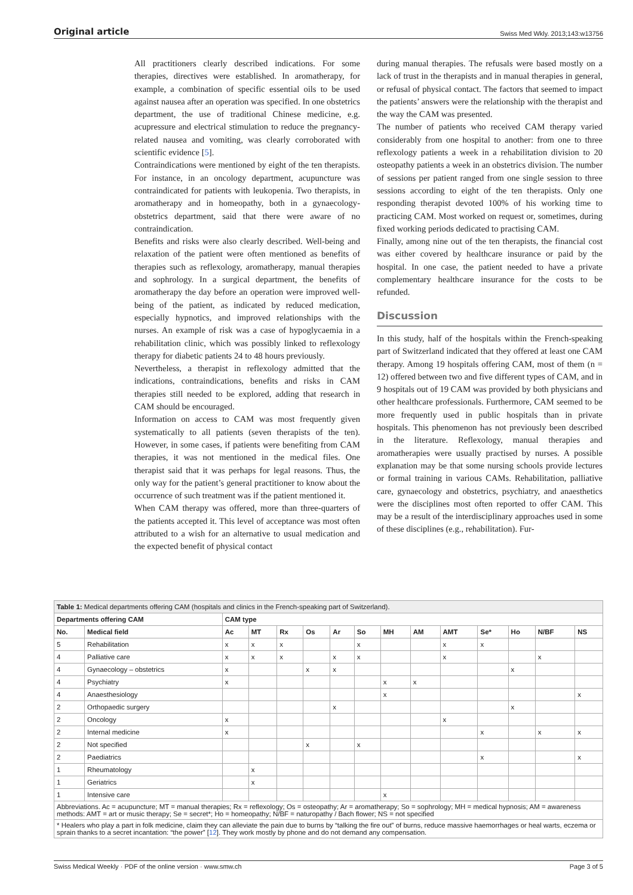Original article Swiss Med Wkly. 2013;143:w13756
All practitioners clearly described indications. For some therapies, directives were established. In aromatherapy, for example, a combination of specific essential oils to be used against nausea after an operation was specified. In one obstetrics department, the use of traditional Chinese medicine, e.g. acupressure and electrical stimulation to reduce the pregnancy-related nausea and vomiting, was clearly corroborated with scientific evidence [5].
Contraindications were mentioned by eight of the ten therapists. For instance, in an oncology department, acupuncture was contraindicated for patients with leukopenia. Two therapists, in aromatherapy and in homeopathy, both in a gynaecology-obstetrics department, said that there were aware of no contraindication.
Benefits and risks were also clearly described. Well-being and relaxation of the patient were often mentioned as benefits of therapies such as reflexology, aromatherapy, manual therapies and sophrology. In a surgical department, the benefits of aromatherapy the day before an operation were improved well-being of the patient, as indicated by reduced medication, especially hypnotics, and improved relationships with the nurses. An example of risk was a case of hypoglycaemia in a rehabilitation clinic, which was possibly linked to reflexology therapy for diabetic patients 24 to 48 hours previously.
Nevertheless, a therapist in reflexology admitted that the indications, contraindications, benefits and risks in CAM therapies still needed to be explored, adding that research in CAM should be encouraged.
Information on access to CAM was most frequently given systematically to all patients (seven therapists of the ten). However, in some cases, if patients were benefiting from CAM therapies, it was not mentioned in the medical files. One therapist said that it was perhaps for legal reasons. Thus, the only way for the patient’s general practitioner to know about the occurrence of such treatment was if the patient mentioned it.
When CAM therapy was offered, more than three-quarters of the patients accepted it. This level of acceptance was most often attributed to a wish for an alternative to usual medication and the expected benefit of physical contact
during manual therapies. The refusals were based mostly on a lack of trust in the therapists and in manual therapies in general, or refusal of physical contact. The factors that seemed to impact the patients’ answers were the relationship with the therapist and the way the CAM was presented.
The number of patients who received CAM therapy varied considerably from one hospital to another: from one to three reflexology patients a week in a rehabilitation division to 20 osteopathy patients a week in an obstetrics division. The number of sessions per patient ranged from one single session to three sessions according to eight of the ten therapists. Only one responding therapist devoted 100% of his working time to practicing CAM. Most worked on request or, sometimes, during fixed working periods dedicated to practising CAM.
Finally, among nine out of the ten therapists, the financial cost was either covered by healthcare insurance or paid by the hospital. In one case, the patient needed to have a private complementary healthcare insurance for the costs to be refunded.
Discussion
In this study, half of the hospitals within the French-speaking part of Switzerland indicated that they offered at least one CAM therapy. Among 19 hospitals offering CAM, most of them (n = 12) offered between two and five different types of CAM, and in 9 hospitals out of 19 CAM was provided by both physicians and other healthcare professionals. Furthermore, CAM seemed to be more frequently used in public hospitals than in private hospitals. This phenomenon has not previously been described in the literature. Reflexology, manual therapies and aromatherapies were usually practised by nurses. A possible explanation may be that some nursing schools provide lectures or formal training in various CAMs. Rehabilitation, palliative care, gynaecology and obstetrics, psychiatry, and anaesthetics were the disciplines most often reported to offer CAM. This may be a result of the interdisciplinary approaches used in some of these disciplines (e.g., rehabilitation). Fur-
| Table 1: Medical departments offering CAM (hospitals and clinics in the French-speaking part of Switzerland). | | | | | | | | | | | | | | |
| Departments offering CAM | | CAM type | | | | | | | | | | | | |
| No. | Medical field | Ac | MT | Rx | Os | Ar | So | MH | AM | AMT | Se* | Ho | N/BF | NS |
| 5 | Rehabilitation | x | x | x | | | x | | | x | x | | | |
| 4 | Palliative care | x | x | x | | x | x | | | x | | | x | |
| 4 | Gynaecology – obstetrics | x | | | x | x | | | | | | x | | |
| 4 | Psychiatry | x | | | | | | x | x | | | | | |
| 4 | Anaesthesiology | | | | | | | x | | | | | | x |
| 2 | Orthopaedic surgery | | | | | x | | | | | | x | | |
| 2 | Oncology | x | | | | | | | | x | | | | |
| 2 | Internal medicine | x | | | | | | | | | x | | x | x |
| 2 | Not specified | | | | x | | x | | | | | | | |
| 2 | Paediatrics | | | | | | | | | | x | | | x |
| 1 | Rheumatology | | x | | | | | | | | | | | |
| 1 | Geriatrics | | x | | | | | | | | | | | |
| 1 | Intensive care | | | | | | | x | | | | | | |
| Abbreviations. Ac = acupuncture; MT = manual therapies; Rx = reflexology; Os = osteopathy; Ar = aromatherapy; So = sophrology; MH = medical hypnosis; AM = awareness methods: AMT = art or music therapy; Se = secret*; Ho = homeopathy; N/BF = naturopathy / Bach flower; NS = not specified | | | | | | | | | | | | | | |
| * Healers who play a part in folk medicine, claim they can alleviate the pain due to burns by “talking the fire out” of burns, reduce massive haemorrhages or heal warts, eczema or sprain thanks to a secret incantation: “the power” [ 12 ]. They work mostly by phone and do not demand any compensation. | | | | | | | | | | | | | | |
Swiss Medical Weekly · PDF of the online version · www.smw.ch Page 3 of 5